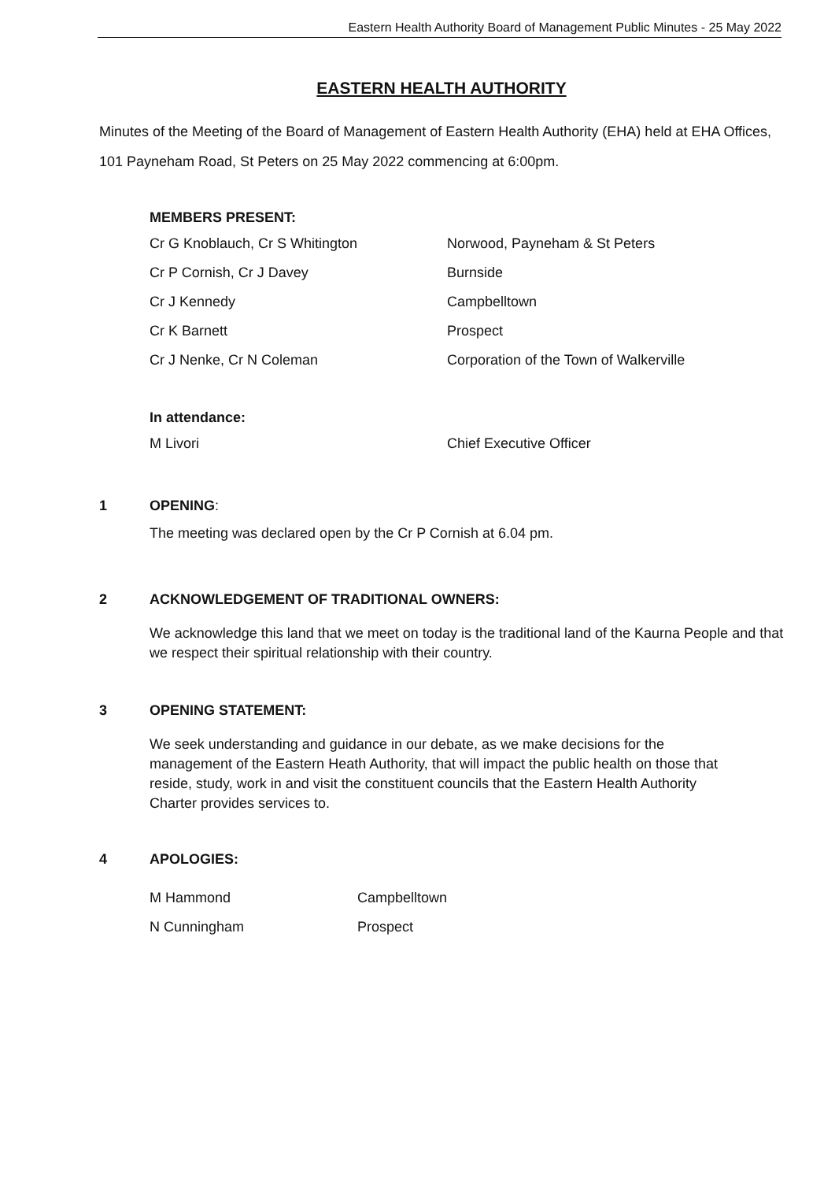Eastern Health Authority Board of Management Public Minutes - 25 May 2022
EASTERN HEALTH AUTHORITY
Minutes of the Meeting of the Board of Management of Eastern Health Authority (EHA) held at EHA Offices, 101 Payneham Road, St Peters on 25 May 2022 commencing at 6:00pm.
MEMBERS PRESENT:
Cr G Knoblauch, Cr S Whitington Norwood, Payneham & St Peters
Cr P Cornish, Cr J Davey Burnside
Cr J Kennedy Campbelltown
Cr K Barnett Prospect
Cr J Nenke, Cr N Coleman Corporation of the Town of Walkerville
In attendance:
M Livori Chief Executive Officer
1 OPENING:
The meeting was declared open by the Cr P Cornish at 6.04 pm.
2 ACKNOWLEDGEMENT OF TRADITIONAL OWNERS:
We acknowledge this land that we meet on today is the traditional land of the Kaurna People and that we respect their spiritual relationship with their country.
3 OPENING STATEMENT:
We seek understanding and guidance in our debate, as we make decisions for the management of the Eastern Heath Authority, that will impact the public health on those that reside, study, work in and visit the constituent councils that the Eastern Health Authority Charter provides services to.
4 APOLOGIES:
M Hammond Campbelltown
N Cunningham Prospect